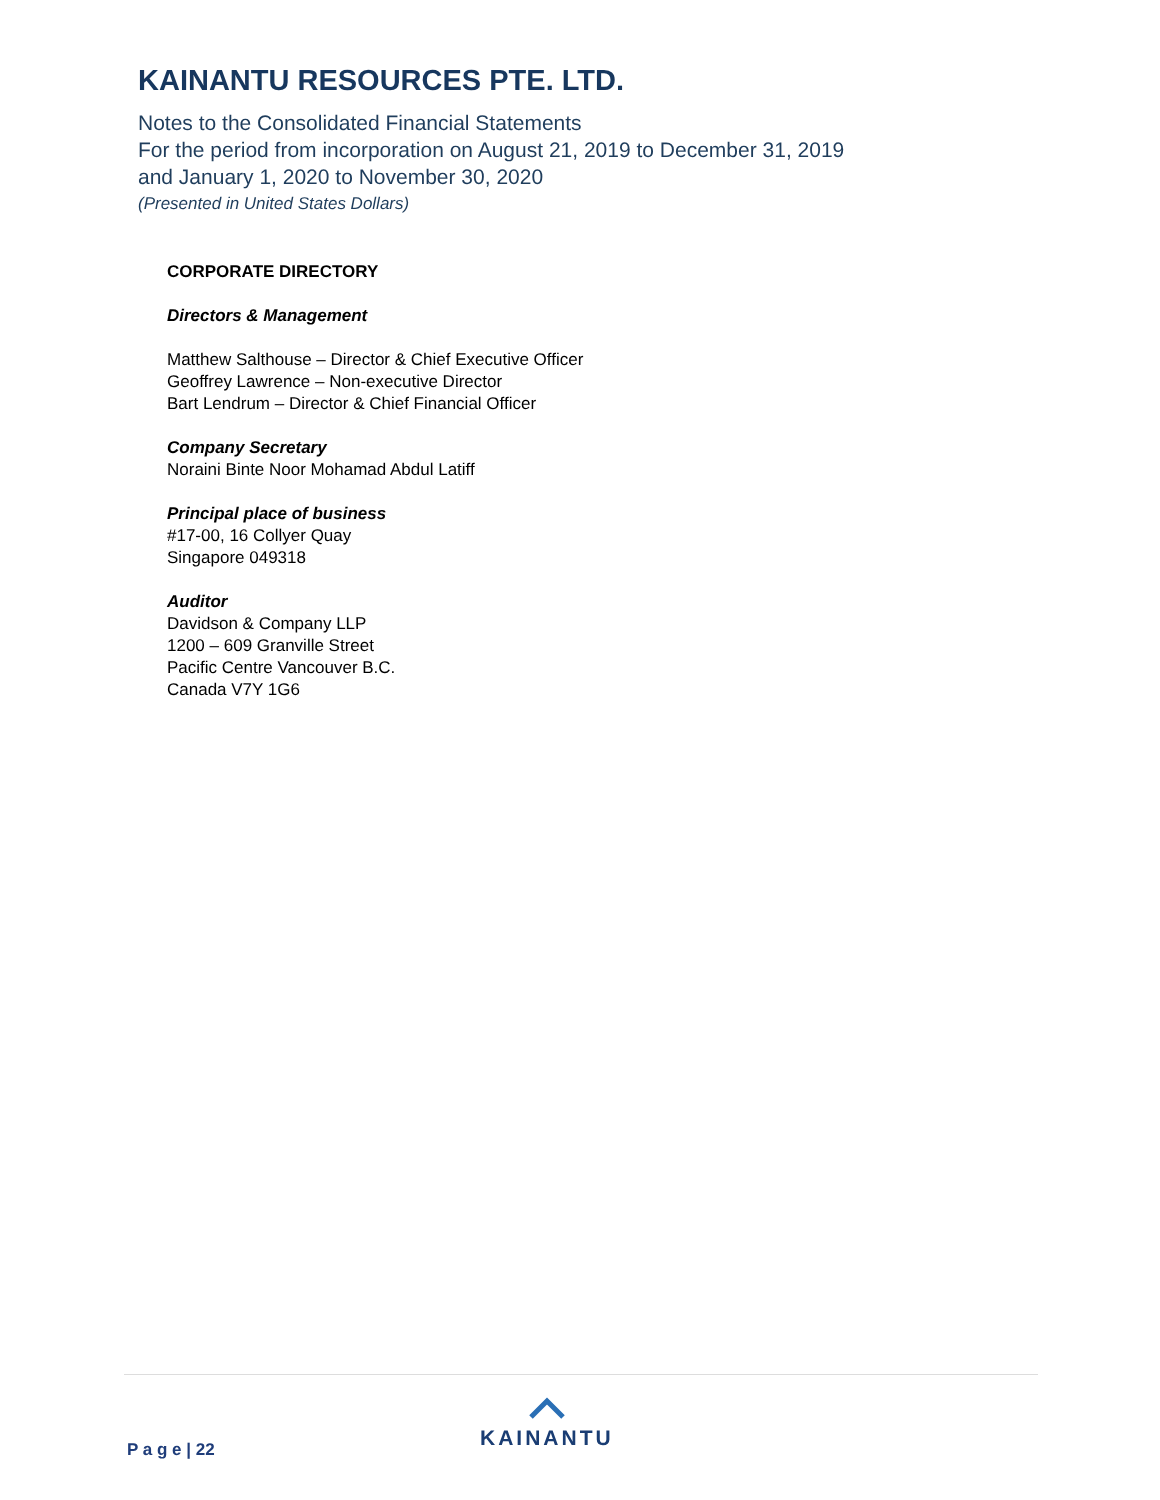KAINANTU RESOURCES PTE. LTD.
Notes to the Consolidated Financial Statements
For the period from incorporation on August 21, 2019 to December 31, 2019
and January 1, 2020 to November 30, 2020
(Presented in United States Dollars)
CORPORATE DIRECTORY
Directors & Management
Matthew Salthouse – Director & Chief Executive Officer
Geoffrey Lawrence – Non-executive Director
Bart Lendrum – Director & Chief Financial Officer
Company Secretary
Noraini Binte Noor Mohamad Abdul Latiff
Principal place of business
#17-00, 16 Collyer Quay
Singapore 049318
Auditor
Davidson & Company LLP
1200 – 609 Granville Street
Pacific Centre Vancouver B.C.
Canada V7Y 1G6
P a g e | 22
KAINANTU